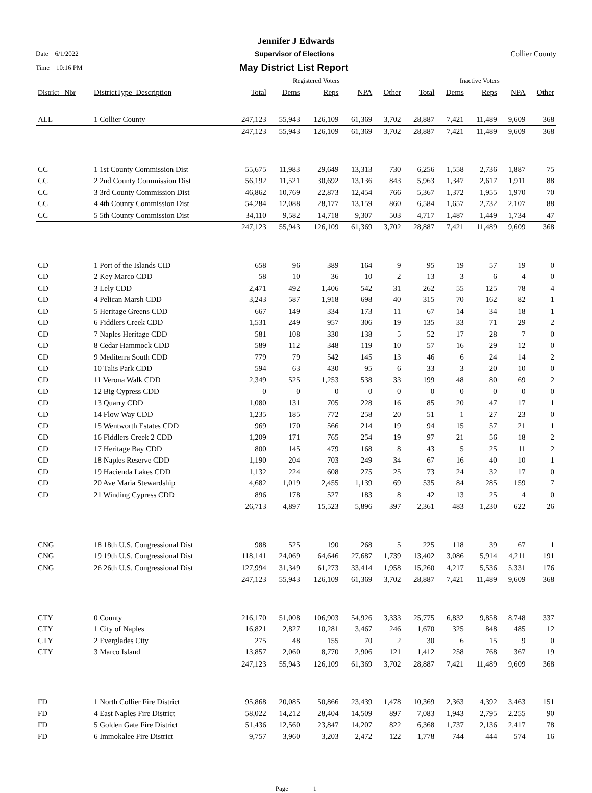Jennifer J Edwards
Date 6/1/2022 Supervisor of Elections Collier County
Time 10:16 PM May District List Report
| | | Registered Voters | | | | | Inactive Voters | | | | |
| --- | --- | --- | --- | --- | --- | --- | --- | --- | --- | --- | --- |
| District_ Nbr | DistrictType_Description | Total | Dems | Reps | NPA | Other | Total | Dems | Reps | NPA | Other |
| ALL | 1 Collier County | 247,123 | 55,943 | 126,109 | 61,369 | 3,702 | 28,887 | 7,421 | 11,489 | 9,609 | 368 |
| | | 247,123 | 55,943 | 126,109 | 61,369 | 3,702 | 28,887 | 7,421 | 11,489 | 9,609 | 368 |
| CC | 1 1st County Commission Dist | 55,675 | 11,983 | 29,649 | 13,313 | 730 | 6,256 | 1,558 | 2,736 | 1,887 | 75 |
| CC | 2 2nd County Commission Dist | 56,192 | 11,521 | 30,692 | 13,136 | 843 | 5,963 | 1,347 | 2,617 | 1,911 | 88 |
| CC | 3 3rd County Commission Dist | 46,862 | 10,769 | 22,873 | 12,454 | 766 | 5,367 | 1,372 | 1,955 | 1,970 | 70 |
| CC | 4 4th County Commission Dist | 54,284 | 12,088 | 28,177 | 13,159 | 860 | 6,584 | 1,657 | 2,732 | 2,107 | 88 |
| CC | 5 5th County Commission Dist | 34,110 | 9,582 | 14,718 | 9,307 | 503 | 4,717 | 1,487 | 1,449 | 1,734 | 47 |
| | | 247,123 | 55,943 | 126,109 | 61,369 | 3,702 | 28,887 | 7,421 | 11,489 | 9,609 | 368 |
| CD | 1 Port of the Islands CID | 658 | 96 | 389 | 164 | 9 | 95 | 19 | 57 | 19 | 0 |
| CD | 2 Key Marco CDD | 58 | 10 | 36 | 10 | 2 | 13 | 3 | 6 | 4 | 0 |
| CD | 3 Lely CDD | 2,471 | 492 | 1,406 | 542 | 31 | 262 | 55 | 125 | 78 | 4 |
| CD | 4 Pelican Marsh CDD | 3,243 | 587 | 1,918 | 698 | 40 | 315 | 70 | 162 | 82 | 1 |
| CD | 5 Heritage Greens CDD | 667 | 149 | 334 | 173 | 11 | 67 | 14 | 34 | 18 | 1 |
| CD | 6 Fiddlers Creek CDD | 1,531 | 249 | 957 | 306 | 19 | 135 | 33 | 71 | 29 | 2 |
| CD | 7 Naples Heritage CDD | 581 | 108 | 330 | 138 | 5 | 52 | 17 | 28 | 7 | 0 |
| CD | 8 Cedar Hammock CDD | 589 | 112 | 348 | 119 | 10 | 57 | 16 | 29 | 12 | 0 |
| CD | 9 Mediterra South CDD | 779 | 79 | 542 | 145 | 13 | 46 | 6 | 24 | 14 | 2 |
| CD | 10 Talis Park CDD | 594 | 63 | 430 | 95 | 6 | 33 | 3 | 20 | 10 | 0 |
| CD | 11 Verona Walk CDD | 2,349 | 525 | 1,253 | 538 | 33 | 199 | 48 | 80 | 69 | 2 |
| CD | 12 Big Cypress CDD | 0 | 0 | 0 | 0 | 0 | 0 | 0 | 0 | 0 | 0 |
| CD | 13 Quarry CDD | 1,080 | 131 | 705 | 228 | 16 | 85 | 20 | 47 | 17 | 1 |
| CD | 14 Flow Way CDD | 1,235 | 185 | 772 | 258 | 20 | 51 | 1 | 27 | 23 | 0 |
| CD | 15 Wentworth Estates CDD | 969 | 170 | 566 | 214 | 19 | 94 | 15 | 57 | 21 | 1 |
| CD | 16 Fiddlers Creek 2 CDD | 1,209 | 171 | 765 | 254 | 19 | 97 | 21 | 56 | 18 | 2 |
| CD | 17 Heritage Bay CDD | 800 | 145 | 479 | 168 | 8 | 43 | 5 | 25 | 11 | 2 |
| CD | 18 Naples Reserve CDD | 1,190 | 204 | 703 | 249 | 34 | 67 | 16 | 40 | 10 | 1 |
| CD | 19 Hacienda Lakes CDD | 1,132 | 224 | 608 | 275 | 25 | 73 | 24 | 32 | 17 | 0 |
| CD | 20 Ave Maria Stewardship | 4,682 | 1,019 | 2,455 | 1,139 | 69 | 535 | 84 | 285 | 159 | 7 |
| CD | 21 Winding Cypress CDD | 896 | 178 | 527 | 183 | 8 | 42 | 13 | 25 | 4 | 0 |
| | | 26,713 | 4,897 | 15,523 | 5,896 | 397 | 2,361 | 483 | 1,230 | 622 | 26 |
| CNG | 18 18th U.S. Congressional Dist | 988 | 525 | 190 | 268 | 5 | 225 | 118 | 39 | 67 | 1 |
| CNG | 19 19th U.S. Congressional Dist | 118,141 | 24,069 | 64,646 | 27,687 | 1,739 | 13,402 | 3,086 | 5,914 | 4,211 | 191 |
| CNG | 26 26th U.S. Congressional Dist | 127,994 | 31,349 | 61,273 | 33,414 | 1,958 | 15,260 | 4,217 | 5,536 | 5,331 | 176 |
| | | 247,123 | 55,943 | 126,109 | 61,369 | 3,702 | 28,887 | 7,421 | 11,489 | 9,609 | 368 |
| CTY | 0 County | 216,170 | 51,008 | 106,903 | 54,926 | 3,333 | 25,775 | 6,832 | 9,858 | 8,748 | 337 |
| CTY | 1 City of Naples | 16,821 | 2,827 | 10,281 | 3,467 | 246 | 1,670 | 325 | 848 | 485 | 12 |
| CTY | 2 Everglades City | 275 | 48 | 155 | 70 | 2 | 30 | 6 | 15 | 9 | 0 |
| CTY | 3 Marco Island | 13,857 | 2,060 | 8,770 | 2,906 | 121 | 1,412 | 258 | 768 | 367 | 19 |
| | | 247,123 | 55,943 | 126,109 | 61,369 | 3,702 | 28,887 | 7,421 | 11,489 | 9,609 | 368 |
| FD | 1 North Collier Fire District | 95,868 | 20,085 | 50,866 | 23,439 | 1,478 | 10,369 | 2,363 | 4,392 | 3,463 | 151 |
| FD | 4 East Naples Fire District | 58,022 | 14,212 | 28,404 | 14,509 | 897 | 7,083 | 1,943 | 2,795 | 2,255 | 90 |
| FD | 5 Golden Gate Fire District | 51,436 | 12,560 | 23,847 | 14,207 | 822 | 6,368 | 1,737 | 2,136 | 2,417 | 78 |
| FD | 6 Immokalee Fire District | 9,757 | 3,960 | 3,203 | 2,472 | 122 | 1,778 | 744 | 444 | 574 | 16 |
Page 1